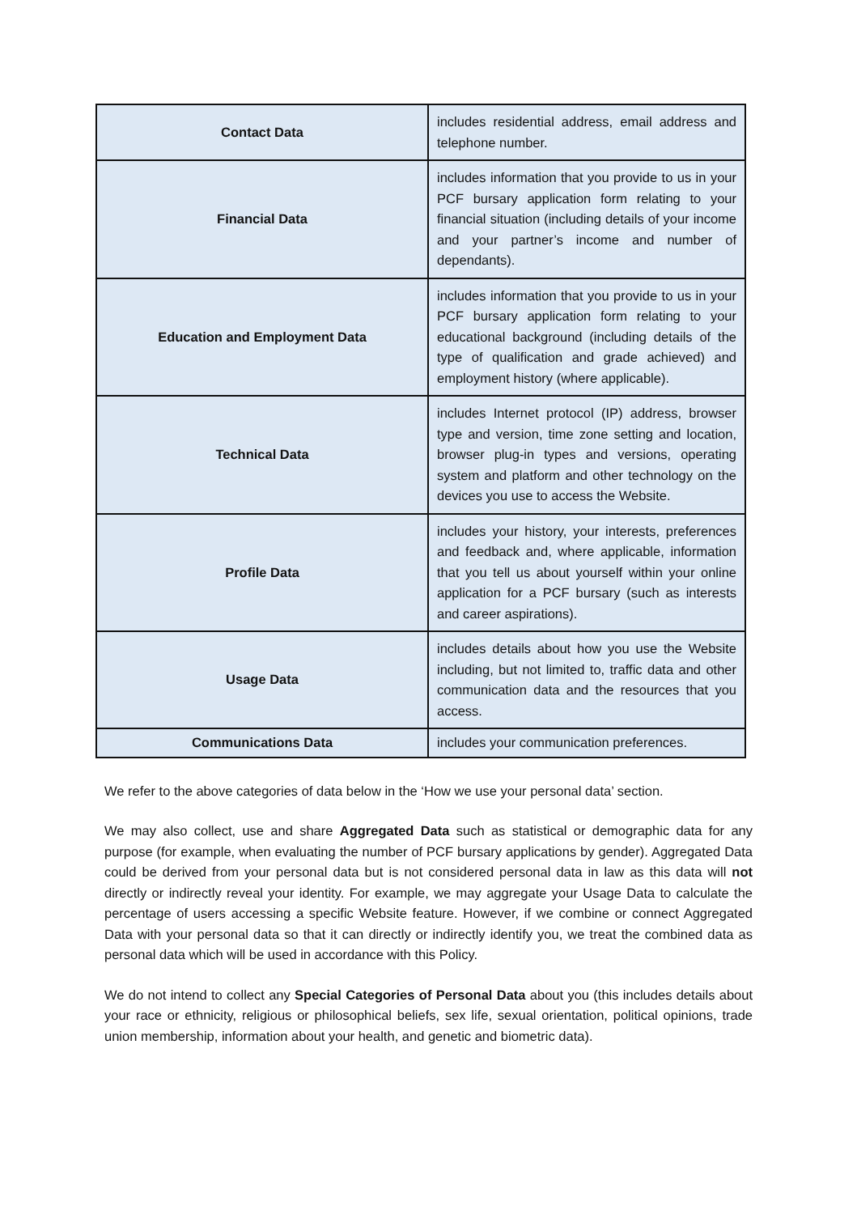| Contact Data | includes residential address, email address and telephone number. |
| Financial Data | includes information that you provide to us in your PCF bursary application form relating to your financial situation (including details of your income and your partner’s income and number of dependants). |
| Education and Employment Data | includes information that you provide to us in your PCF bursary application form relating to your educational background (including details of the type of qualification and grade achieved) and employment history (where applicable). |
| Technical Data | includes Internet protocol (IP) address, browser type and version, time zone setting and location, browser plug-in types and versions, operating system and platform and other technology on the devices you use to access the Website. |
| Profile Data | includes your history, your interests, preferences and feedback and, where applicable, information that you tell us about yourself within your online application for a PCF bursary (such as interests and career aspirations). |
| Usage Data | includes details about how you use the Website including, but not limited to, traffic data and other communication data and the resources that you access. |
| Communications Data | includes your communication preferences. |
We refer to the above categories of data below in the ‘How we use your personal data’ section.
We may also collect, use and share Aggregated Data such as statistical or demographic data for any purpose (for example, when evaluating the number of PCF bursary applications by gender). Aggregated Data could be derived from your personal data but is not considered personal data in law as this data will not directly or indirectly reveal your identity. For example, we may aggregate your Usage Data to calculate the percentage of users accessing a specific Website feature. However, if we combine or connect Aggregated Data with your personal data so that it can directly or indirectly identify you, we treat the combined data as personal data which will be used in accordance with this Policy.
We do not intend to collect any Special Categories of Personal Data about you (this includes details about your race or ethnicity, religious or philosophical beliefs, sex life, sexual orientation, political opinions, trade union membership, information about your health, and genetic and biometric data).